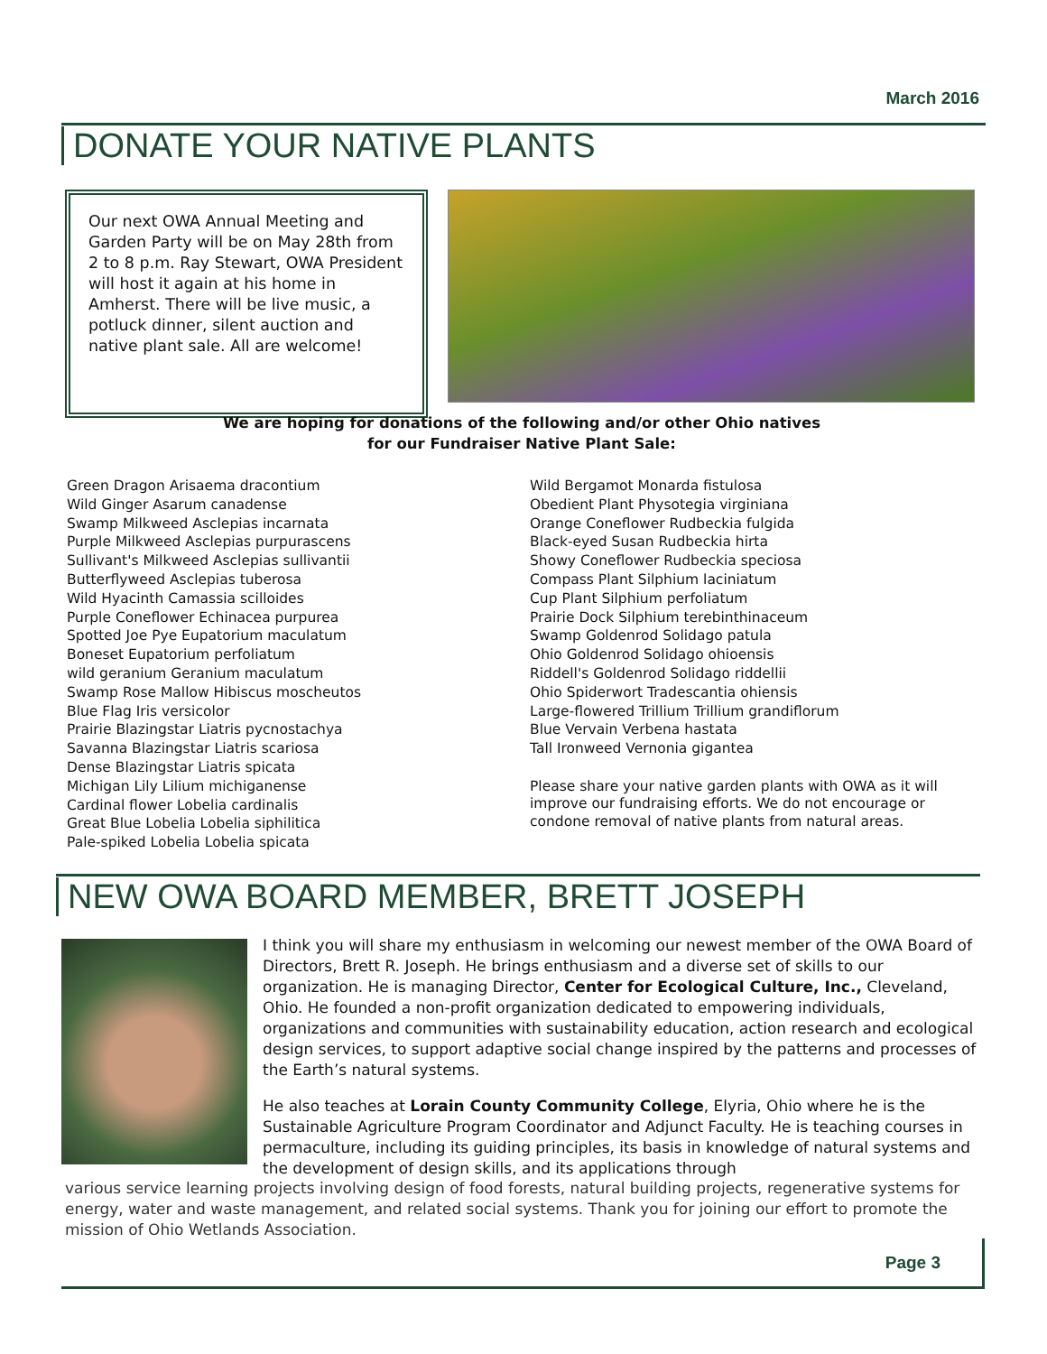March 2016
DONATE YOUR NATIVE PLANTS
Our next OWA Annual Meeting and Garden Party will be on May 28th from 2 to 8 p.m. Ray Stewart, OWA President will host it again at his home in Amherst. There will be live music, a potluck dinner, silent auction and native plant sale. All are welcome!
We are hoping for donations of the following and/or other Ohio natives
for our Fundraiser Native Plant Sale:
Green Dragon Arisaema dracontium
Wild Ginger Asarum canadense
Swamp Milkweed Asclepias incarnata
Purple Milkweed Asclepias purpurascens
Sullivant's Milkweed Asclepias sullivantii
Butterflyweed Asclepias tuberosa
Wild Hyacinth Camassia scilloides
Purple Coneflower Echinacea purpurea
Spotted Joe Pye Eupatorium maculatum
Boneset Eupatorium perfoliatum
wild geranium Geranium maculatum
Swamp Rose Mallow Hibiscus moscheutos
Blue Flag Iris versicolor
Prairie Blazingstar Liatris pycnostachya
Savanna Blazingstar Liatris scariosa
Dense Blazingstar Liatris spicata
Michigan Lily Lilium michiganense
Cardinal flower Lobelia cardinalis
Great Blue Lobelia Lobelia siphilitica
Pale-spiked Lobelia Lobelia spicata
Wild Bergamot Monarda fistulosa
Obedient Plant Physotegia virginiana
Orange Coneflower Rudbeckia fulgida
Black-eyed Susan Rudbeckia hirta
Showy Coneflower Rudbeckia speciosa
Compass Plant Silphium laciniatum
Cup Plant Silphium perfoliatum
Prairie Dock Silphium terebinthinaceum
Swamp Goldenrod Solidago patula
Ohio Goldenrod Solidago ohioensis
Riddell's Goldenrod Solidago riddellii
Ohio Spiderwort Tradescantia ohiensis
Large-flowered Trillium Trillium grandiflorum
Blue Vervain Verbena hastata
Tall Ironweed Vernonia gigantea
Please share your native garden plants with OWA as it will improve our fundraising efforts. We do not encourage or condone removal of native plants from natural areas.
NEW OWA BOARD MEMBER, BRETT JOSEPH
I think you will share my enthusiasm in welcoming our newest member of the OWA Board of Directors, Brett R. Joseph. He brings enthusiasm and a diverse set of skills to our organization. He is managing Director, Center for Ecological Culture, Inc., Cleveland, Ohio. He founded a non-profit organization dedicated to empowering individuals, organizations and communities with sustainability education, action research and ecological design services, to support adaptive social change inspired by the patterns and processes of the Earth’s natural systems.
He also teaches at Lorain County Community College, Elyria, Ohio where he is the Sustainable Agriculture Program Coordinator and Adjunct Faculty. He is teaching courses in permaculture, including its guiding principles, its basis in knowledge of natural systems and the development of design skills, and its applications through
various service learning projects involving design of food forests, natural building projects, regenerative systems for energy, water and waste management, and related social systems. Thank you for joining our effort to promote the mission of Ohio Wetlands Association.
Page 3